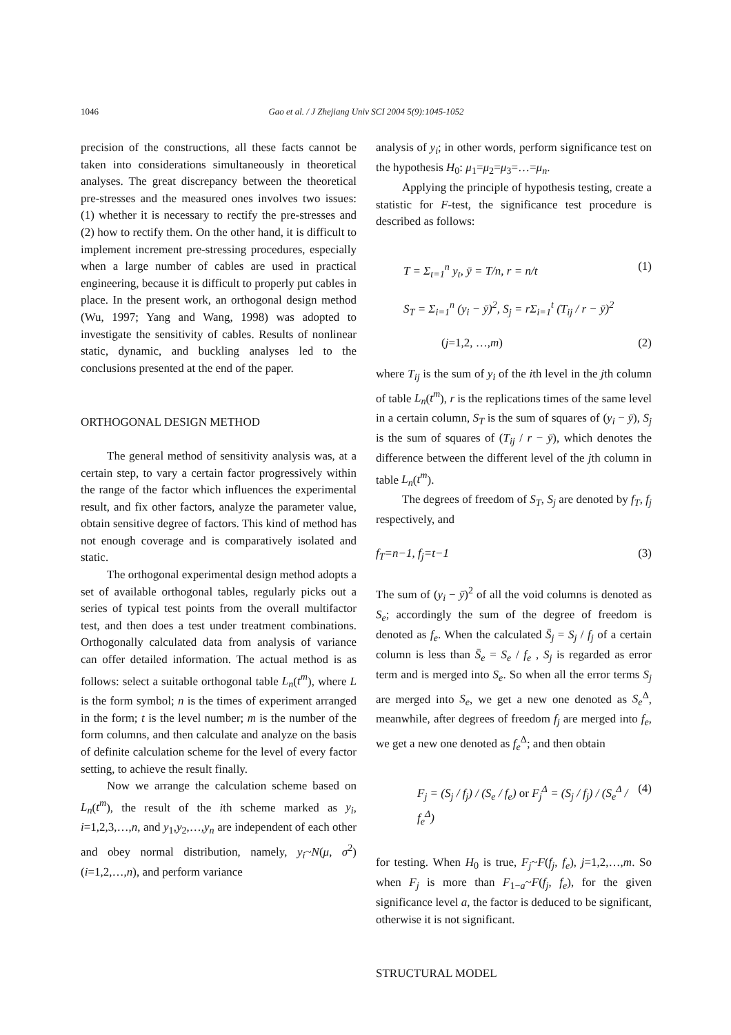1046 Gao et al. / J Zhejiang Univ SCI 2004 5(9):1045-1052
precision of the constructions, all these facts cannot be taken into considerations simultaneously in theoretical analyses. The great discrepancy between the theoretical pre-stresses and the measured ones involves two issues: (1) whether it is necessary to rectify the pre-stresses and (2) how to rectify them. On the other hand, it is difficult to implement increment pre-stressing procedures, especially when a large number of cables are used in practical engineering, because it is difficult to properly put cables in place. In the present work, an orthogonal design method (Wu, 1997; Yang and Wang, 1998) was adopted to investigate the sensitivity of cables. Results of nonlinear static, dynamic, and buckling analyses led to the conclusions presented at the end of the paper.
ORTHOGONAL DESIGN METHOD
The general method of sensitivity analysis was, at a certain step, to vary a certain factor progressively within the range of the factor which influences the experimental result, and fix other factors, analyze the parameter value, obtain sensitive degree of factors. This kind of method has not enough coverage and is comparatively isolated and static.
The orthogonal experimental design method adopts a set of available orthogonal tables, regularly picks out a series of typical test points from the overall multifactor test, and then does a test under treatment combinations. Orthogonally calculated data from analysis of variance can offer detailed information. The actual method is as follows: select a suitable orthogonal table L<sub>n</sub>(t<sup>m</sup>), where L is the form symbol; n is the times of experiment arranged in the form; t is the level number; m is the number of the form columns, and then calculate and analyze on the basis of definite calculation scheme for the level of every factor setting, to achieve the result finally.
Now we arrange the calculation scheme based on L<sub>n</sub>(t<sup>m</sup>), the result of the ith scheme marked as y<sub>i</sub>, i=1,2,3,…,n, and y<sub>1</sub>,y<sub>2</sub>,…,y<sub>n</sub> are independent of each other and obey normal distribution, namely, y<sub>i</sub>~N(μ, σ<sup>2</sup>) (i=1,2,…,n), and perform variance
analysis of y<sub>i</sub>; in other words, perform significance test on the hypothesis H<sub>0</sub>: μ<sub>1</sub>=μ<sub>2</sub>=μ<sub>3</sub>=…=μ<sub>n</sub>.
Applying the principle of hypothesis testing, create a statistic for F-test, the significance test procedure is described as follows:
T = Σ<sub>t=1</sub><sup>n</sup> y<sub>t</sub>, ȳ = T/n, r = n/t (1)
S<sub>T</sub> = Σ<sub>i=1</sub><sup>n</sup> (y<sub>i</sub> − ȳ)<sup>2</sup>, S<sub>j</sub> = rΣ<sub>i=1</sub><sup>t</sup> (T<sub>ij</sub> / r − ȳ)<sup>2</sup>
(j=1,2, …,m) (2)
where T<sub>ij</sub> is the sum of y<sub>i</sub> of the ith level in the jth column of table L<sub>n</sub>(t<sup>m</sup>), r is the replications times of the same level in a certain column, S<sub>T</sub> is the sum of squares of (y<sub>i</sub> − ȳ), S<sub>j</sub> is the sum of squares of (T<sub>ij</sub> / r − ȳ), which denotes the difference between the different level of the jth column in table L<sub>n</sub>(t<sup>m</sup>).
The degrees of freedom of S<sub>T</sub>, S<sub>j</sub> are denoted by f<sub>T</sub>, f<sub>j</sub> respectively, and
f<sub>T</sub>=n−1, f<sub>j</sub>=t−1 (3)
The sum of (y<sub>i</sub> − ȳ)<sup>2</sup> of all the void columns is denoted as S<sub>e</sub>; accordingly the sum of the degree of freedom is denoted as f<sub>e</sub>. When the calculated S̄<sub>j</sub> = S<sub>j</sub> / f<sub>j</sub> of a certain column is less than S̄<sub>e</sub> = S<sub>e</sub> / f<sub>e</sub> , S<sub>j</sub> is regarded as error term and is merged into S<sub>e</sub>. So when all the error terms S<sub>j</sub> are merged into S<sub>e</sub>, we get a new one denoted as S<sub>e</sub><sup>Δ</sup>, meanwhile, after degrees of freedom f<sub>j</sub> are merged into f<sub>e</sub>, we get a new one denoted as f<sub>e</sub><sup>Δ</sup>; and then obtain
F<sub>j</sub> = (S<sub>j</sub> / f<sub>j</sub>) / (S<sub>e</sub> / f<sub>e</sub>) or F<sub>j</sub><sup>Δ</sup> = (S<sub>j</sub> / f<sub>j</sub>) / (S<sub>e</sub><sup>Δ</sup> / f<sub>e</sub><sup>Δ</sup>) (4)
for testing. When H<sub>0</sub> is true, F<sub>j</sub>~F(f<sub>j</sub>, f<sub>e</sub>), j=1,2,…,m. So when F<sub>j</sub> is more than F<sub>1−a</sub>~F(f<sub>j</sub>, f<sub>e</sub>), for the given significance level a, the factor is deduced to be significant, otherwise it is not significant.
STRUCTURAL MODEL